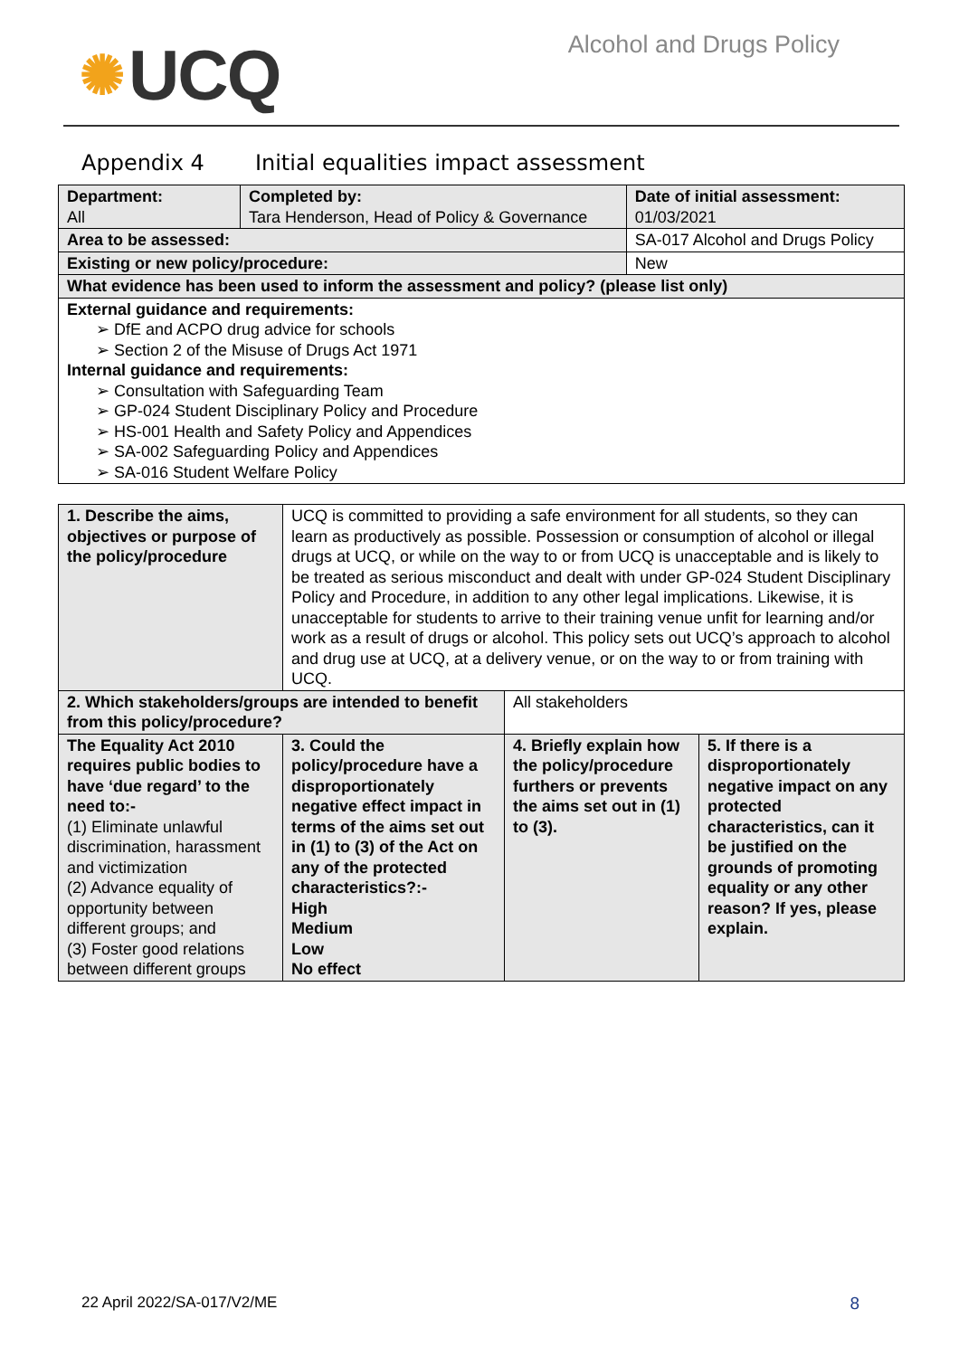✺ UCQ
Alcohol and Drugs Policy
Appendix 4 Initial equalities impact assessment
| Department: All | Completed by: Tara Henderson, Head of Policy & Governance | | Date of initial assessment: 01/03/2021 |
| Area to be assessed: | | SA-017 Alcohol and Drugs Policy | |
| Existing or new policy/procedure: | | New | |
| What evidence has been used to inform the assessment and policy? (please list only) | | | |
| External guidance and requirements: ➢ DfE and ACPO drug advice for schools ➢ Section 2 of the Misuse of Drugs Act 1971 Internal guidance and requirements: ➢ Consultation with Safeguarding Team ➢ GP-024 Student Disciplinary Policy and Procedure ➢ HS-001 Health and Safety Policy and Appendices ➢ SA-002 Safeguarding Policy and Appendices ➢ SA-016 Student Welfare Policy | | | |
| 1. Describe the aims, objectives or purpose of the policy/procedure | UCQ is committed to providing a safe environment for all students, so they can learn as productively as possible. Possession or consumption of alcohol or illegal drugs at UCQ, or while on the way to or from UCQ is unacceptable and is likely to be treated as serious misconduct and dealt with under GP-024 Student Disciplinary Policy and Procedure, in addition to any other legal implications. Likewise, it is unacceptable for students to arrive to their training venue unfit for learning and/or work as a result of drugs or alcohol. This policy sets out UCQ’s approach to alcohol and drug use at UCQ, at a delivery venue, or on the way to or from training with UCQ. | | |
| 2. Which stakeholders/groups are intended to benefit from this policy/procedure? | | All stakeholders | |
| The Equality Act 2010 requires public bodies to have ‘due regard’ to the need to:- (1) Eliminate unlawful discrimination, harassment and victimization (2) Advance equality of opportunity between different groups; and (3) Foster good relations between different groups | 3. Could the policy/procedure have a disproportionately negative effect impact in terms of the aims set out in (1) to (3) of the Act on any of the protected characteristics?:- High Medium Low No effect | 4. Briefly explain how the policy/procedure furthers or prevents the aims set out in (1) to (3). | 5. If there is a disproportionately negative impact on any protected characteristics, can it be justified on the grounds of promoting equality or any other reason? If yes, please explain. |
22 April 2022/SA-017/V2/ME 8